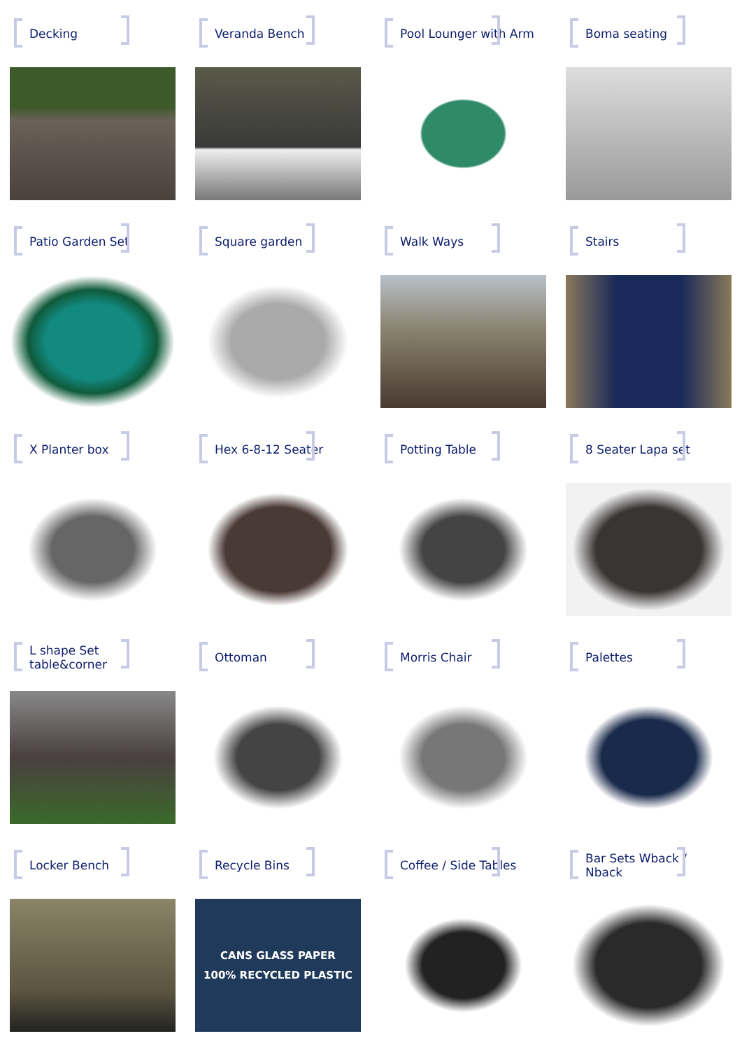Decking
Veranda Bench
Pool Lounger with Arm
Boma seating
Patio Garden Set
Square garden
Walk Ways
Stairs
X Planter box
Hex 6-8-12 Seater
Potting Table
8 Seater Lapa set
L shape Set table&corner
Ottoman
Morris Chair
Palettes
Locker Bench
Recycle Bins
CANS GLASS PAPER
100% RECYCLED PLASTIC
Coffee / Side Tables
Bar Sets Wback / Nback